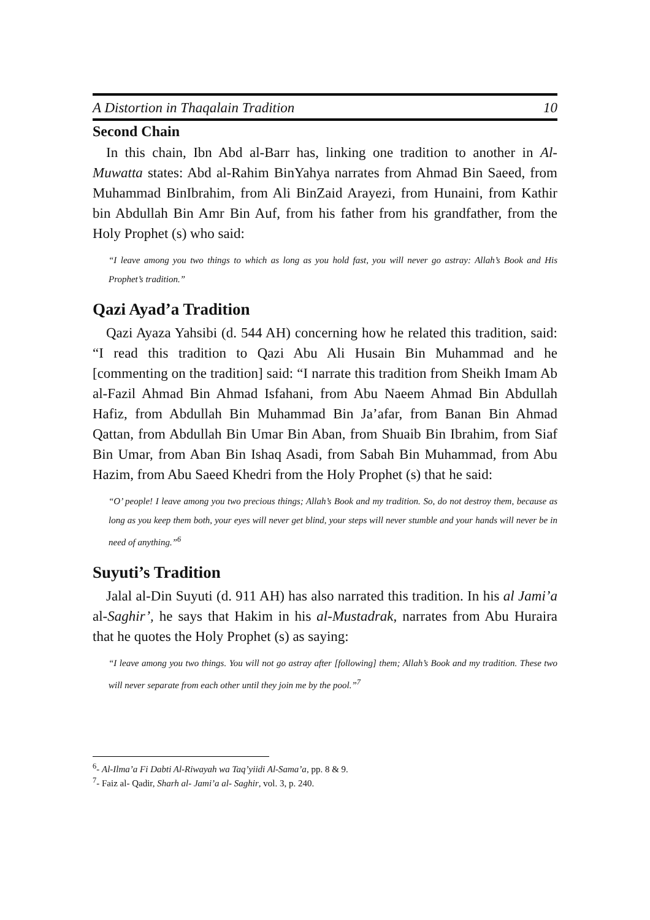A Distortion in Thaqalain Tradition 10
Second Chain
In this chain, Ibn Abd al-Barr has, linking one tradition to another in Al-Muwatta states: Abd al-Rahim BinYahya narrates from Ahmad Bin Saeed, from Muhammad BinIbrahim, from Ali BinZaid Arayezi, from Hunaini, from Kathir bin Abdullah Bin Amr Bin Auf, from his father from his grandfather, from the Holy Prophet (s) who said:
“I leave among you two things to which as long as you hold fast, you will never go astray: Allah’s Book and His Prophet’s tradition.”
Qazi Ayad’a Tradition
Qazi Ayaza Yahsibi (d. 544 AH) concerning how he related this tradition, said: “I read this tradition to Qazi Abu Ali Husain Bin Muhammad and he [commenting on the tradition] said: “I narrate this tradition from Sheikh Imam Ab al-Fazil Ahmad Bin Ahmad Isfahani, from Abu Naeem Ahmad Bin Abdullah Hafiz, from Abdullah Bin Muhammad Bin Ja’afar, from Banan Bin Ahmad Qattan, from Abdullah Bin Umar Bin Aban, from Shuaib Bin Ibrahim, from Siaf Bin Umar, from Aban Bin Ishaq Asadi, from Sabah Bin Muhammad, from Abu Hazim, from Abu Saeed Khedri from the Holy Prophet (s) that he said:
“O’ people! I leave among you two precious things; Allah’s Book and my tradition. So, do not destroy them, because as long as you keep them both, your eyes will never get blind, your steps will never stumble and your hands will never be in need of anything.”<sup>6</sup>
Suyuti’s Tradition
Jalal al-Din Suyuti (d. 911 AH) has also narrated this tradition. In his al Jami’a al-Saghir’, he says that Hakim in his al-Mustadrak, narrates from Abu Huraira that he quotes the Holy Prophet (s) as saying:
“I leave among you two things. You will not go astray after [following] them; Allah’s Book and my tradition. These two will never separate from each other until they join me by the pool.”<sup>7</sup>
<sup>6</sup>- Al-Ilma’a Fi Dabti Al-Riwayah wa Taq’yiidi Al-Sama’a, pp. 8 & 9.
<sup>7</sup>- Faiz al- Qadir, Sharh al- Jami’a al- Saghir, vol. 3, p. 240.